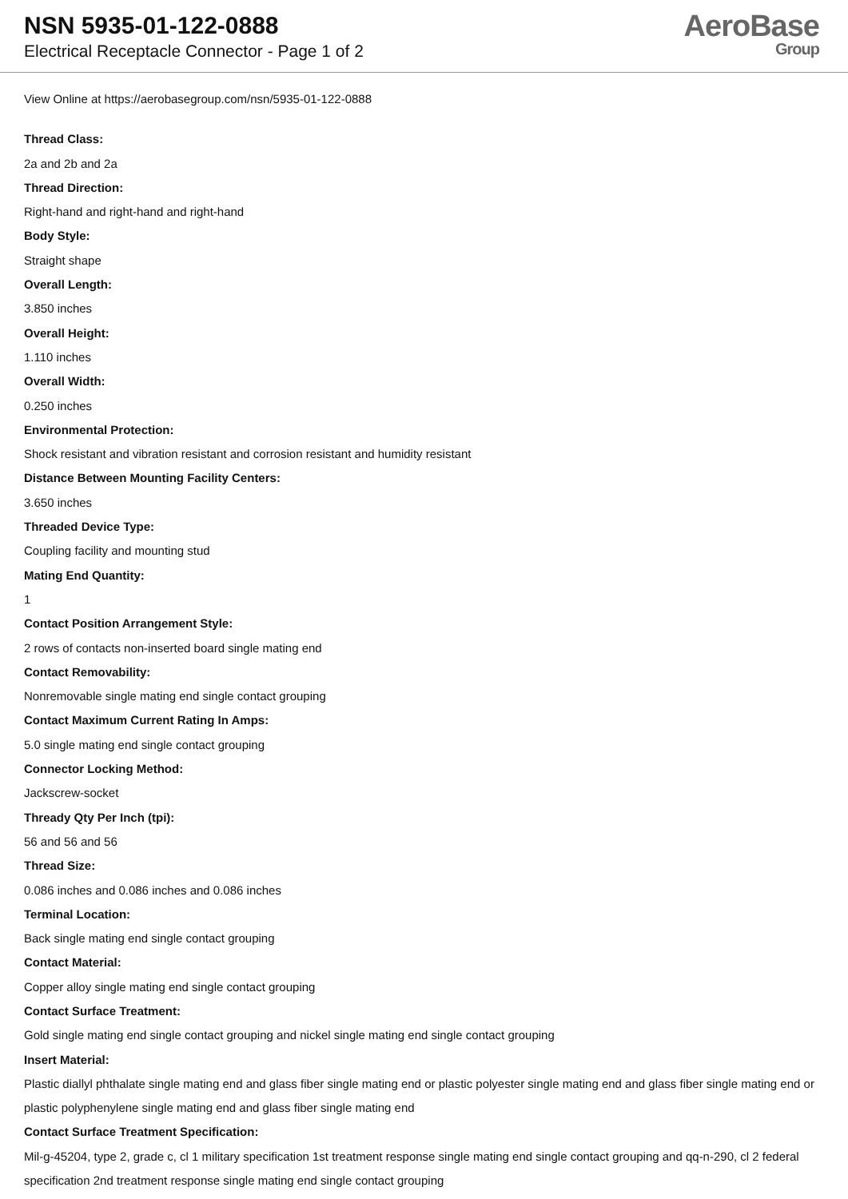NSN 5935-01-122-0888
Electrical Receptacle Connector - Page 1 of 2
AeroBase
Group
View Online at https://aerobasegroup.com/nsn/5935-01-122-0888
Thread Class:
2a and 2b and 2a
Thread Direction:
Right-hand and right-hand and right-hand
Body Style:
Straight shape
Overall Length:
3.850 inches
Overall Height:
1.110 inches
Overall Width:
0.250 inches
Environmental Protection:
Shock resistant and vibration resistant and corrosion resistant and humidity resistant
Distance Between Mounting Facility Centers:
3.650 inches
Threaded Device Type:
Coupling facility and mounting stud
Mating End Quantity:
1
Contact Position Arrangement Style:
2 rows of contacts non-inserted board single mating end
Contact Removability:
Nonremovable single mating end single contact grouping
Contact Maximum Current Rating In Amps:
5.0 single mating end single contact grouping
Connector Locking Method:
Jackscrew-socket
Thready Qty Per Inch (tpi):
56 and 56 and 56
Thread Size:
0.086 inches and 0.086 inches and 0.086 inches
Terminal Location:
Back single mating end single contact grouping
Contact Material:
Copper alloy single mating end single contact grouping
Contact Surface Treatment:
Gold single mating end single contact grouping and nickel single mating end single contact grouping
Insert Material:
Plastic diallyl phthalate single mating end and glass fiber single mating end or plastic polyester single mating end and glass fiber single mating end or plastic polyphenylene single mating end and glass fiber single mating end
Contact Surface Treatment Specification:
Mil-g-45204, type 2, grade c, cl 1 military specification 1st treatment response single mating end single contact grouping and qq-n-290, cl 2 federal specification 2nd treatment response single mating end single contact grouping